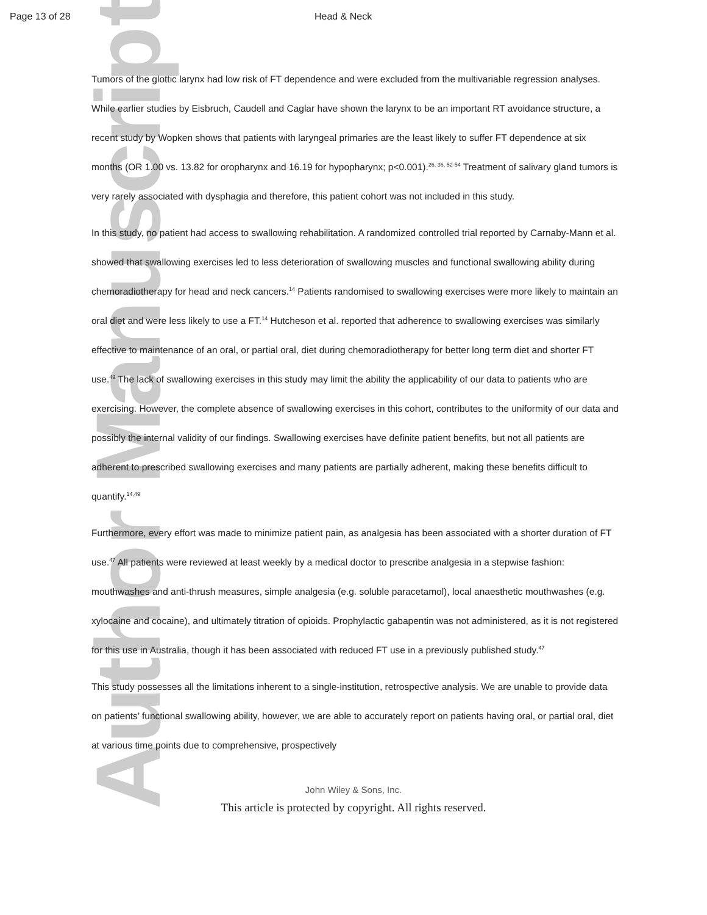Author Manuscript
Page 13 of 28 Head & Neck
Tumors of the glottic larynx had low risk of FT dependence and were excluded from the multivariable regression analyses. While earlier studies by Eisbruch, Caudell and Caglar have shown the larynx to be an important RT avoidance structure, a recent study by Wopken shows that patients with laryngeal primaries are the least likely to suffer FT dependence at six months (OR 1.00 vs. 13.82 for oropharynx and 16.19 for hypopharynx; p<0.001).<sup>26, 36, 52-54</sup> Treatment of salivary gland tumors is very rarely associated with dysphagia and therefore, this patient cohort was not included in this study.
In this study, no patient had access to swallowing rehabilitation. A randomized controlled trial reported by Carnaby-Mann et al. showed that swallowing exercises led to less deterioration of swallowing muscles and functional swallowing ability during chemoradiotherapy for head and neck cancers.<sup>14</sup> Patients randomised to swallowing exercises were more likely to maintain an oral diet and were less likely to use a FT.<sup>14</sup> Hutcheson et al. reported that adherence to swallowing exercises was similarly effective to maintenance of an oral, or partial oral, diet during chemoradiotherapy for better long term diet and shorter FT use.<sup>49</sup> The lack of swallowing exercises in this study may limit the ability the applicability of our data to patients who are exercising. However, the complete absence of swallowing exercises in this cohort, contributes to the uniformity of our data and possibly the internal validity of our findings. Swallowing exercises have definite patient benefits, but not all patients are adherent to prescribed swallowing exercises and many patients are partially adherent, making these benefits difficult to quantify.<sup>14,49</sup>
Furthermore, every effort was made to minimize patient pain, as analgesia has been associated with a shorter duration of FT use.<sup>47</sup> All patients were reviewed at least weekly by a medical doctor to prescribe analgesia in a stepwise fashion: mouthwashes and anti-thrush measures, simple analgesia (e.g. soluble paracetamol), local anaesthetic mouthwashes (e.g. xylocaine and cocaine), and ultimately titration of opioids. Prophylactic gabapentin was not administered, as it is not registered for this use in Australia, though it has been associated with reduced FT use in a previously published study.<sup>47</sup>
This study possesses all the limitations inherent to a single-institution, retrospective analysis. We are unable to provide data on patients’ functional swallowing ability, however, we are able to accurately report on patients having oral, or partial oral, diet at various time points due to comprehensive, prospectively
John Wiley & Sons, Inc.
This article is protected by copyright. All rights reserved.